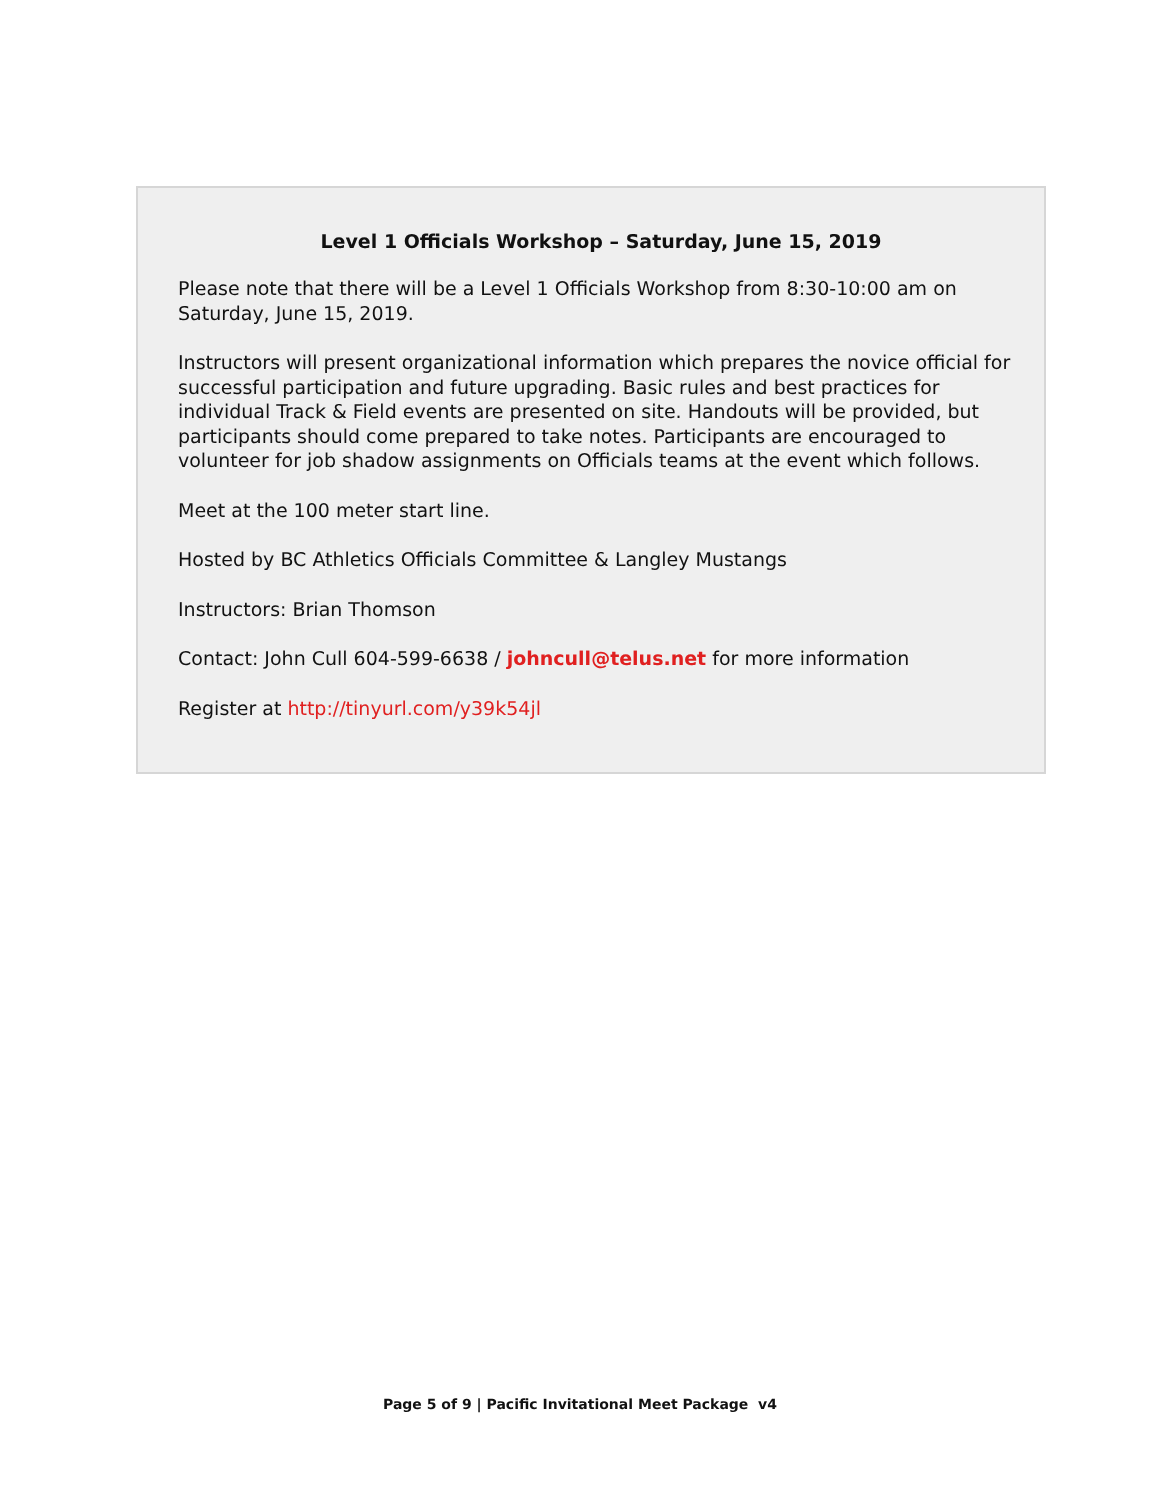Level 1 Officials Workshop – Saturday, June 15, 2019
Please note that there will be a Level 1 Officials Workshop from 8:30-10:00 am on Saturday, June 15, 2019.
Instructors will present organizational information which prepares the novice official for successful participation and future upgrading. Basic rules and best practices for individual Track & Field events are presented on site. Handouts will be provided, but participants should come prepared to take notes. Participants are encouraged to volunteer for job shadow assignments on Officials teams at the event which follows.
Meet at the 100 meter start line.
Hosted by BC Athletics Officials Committee & Langley Mustangs
Instructors: Brian Thomson
Contact: John Cull 604-599-6638 / johncull@telus.net for more information
Register at http://tinyurl.com/y39k54jl
Page 5 of 9 | Pacific Invitational Meet Package v4